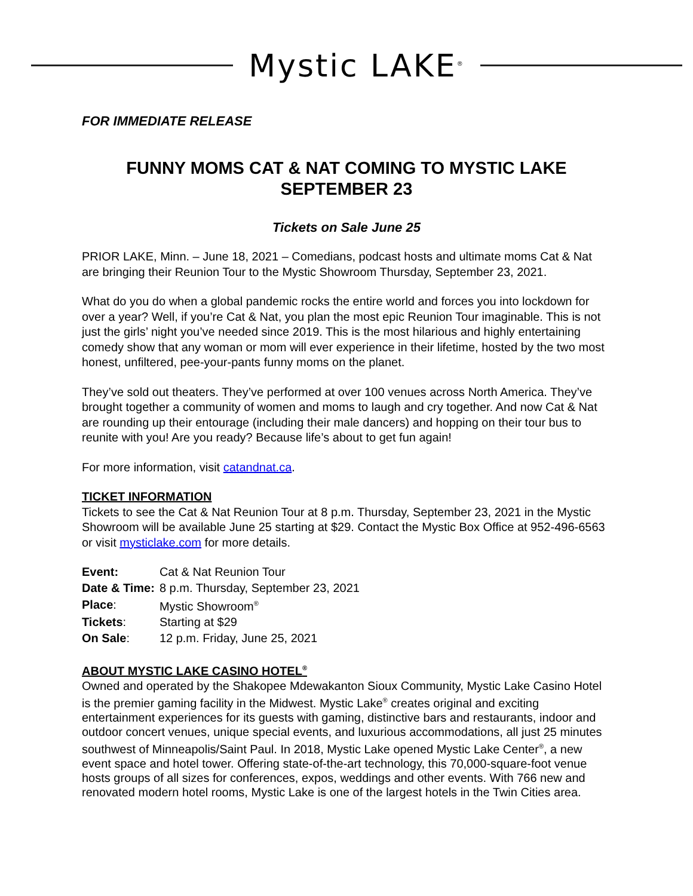Mystic LAKE<sup>®</sup>
FOR IMMEDIATE RELEASE
FUNNY MOMS CAT & NAT COMING TO MYSTIC LAKE
SEPTEMBER 23
Tickets on Sale June 25
PRIOR LAKE, Minn. – June 18, 2021 – Comedians, podcast hosts and ultimate moms Cat & Nat are bringing their Reunion Tour to the Mystic Showroom Thursday, September 23, 2021.
What do you do when a global pandemic rocks the entire world and forces you into lockdown for over a year? Well, if you’re Cat & Nat, you plan the most epic Reunion Tour imaginable. This is not just the girls’ night you’ve needed since 2019. This is the most hilarious and highly entertaining comedy show that any woman or mom will ever experience in their lifetime, hosted by the two most honest, unfiltered, pee-your-pants funny moms on the planet.
They’ve sold out theaters. They’ve performed at over 100 venues across North America. They’ve brought together a community of women and moms to laugh and cry together. And now Cat & Nat are rounding up their entourage (including their male dancers) and hopping on their tour bus to reunite with you! Are you ready? Because life’s about to get fun again!
For more information, visit catandnat.ca.
TICKET INFORMATION
Tickets to see the Cat & Nat Reunion Tour at 8 p.m. Thursday, September 23, 2021 in the Mystic Showroom will be available June 25 starting at $29. Contact the Mystic Box Office at 952-496-6563 or visit mysticlake.com for more details.
| Event: | Cat & Nat Reunion Tour |
| Date & Time: | 8 p.m. Thursday, September 23, 2021 |
| Place : | Mystic Showroom<sup>®</sup> |
| Tickets : | Starting at $29 |
| On Sale : | 12 p.m. Friday, June 25, 2021 |
ABOUT MYSTIC LAKE CASINO HOTEL<sup>®</sup>
Owned and operated by the Shakopee Mdewakanton Sioux Community, Mystic Lake Casino Hotel is the premier gaming facility in the Midwest. Mystic Lake<sup>®</sup> creates original and exciting entertainment experiences for its guests with gaming, distinctive bars and restaurants, indoor and outdoor concert venues, unique special events, and luxurious accommodations, all just 25 minutes southwest of Minneapolis/Saint Paul. In 2018, Mystic Lake opened Mystic Lake Center<sup>®</sup>, a new event space and hotel tower. Offering state-of-the-art technology, this 70,000-square-foot venue hosts groups of all sizes for conferences, expos, weddings and other events. With 766 new and renovated modern hotel rooms, Mystic Lake is one of the largest hotels in the Twin Cities area.